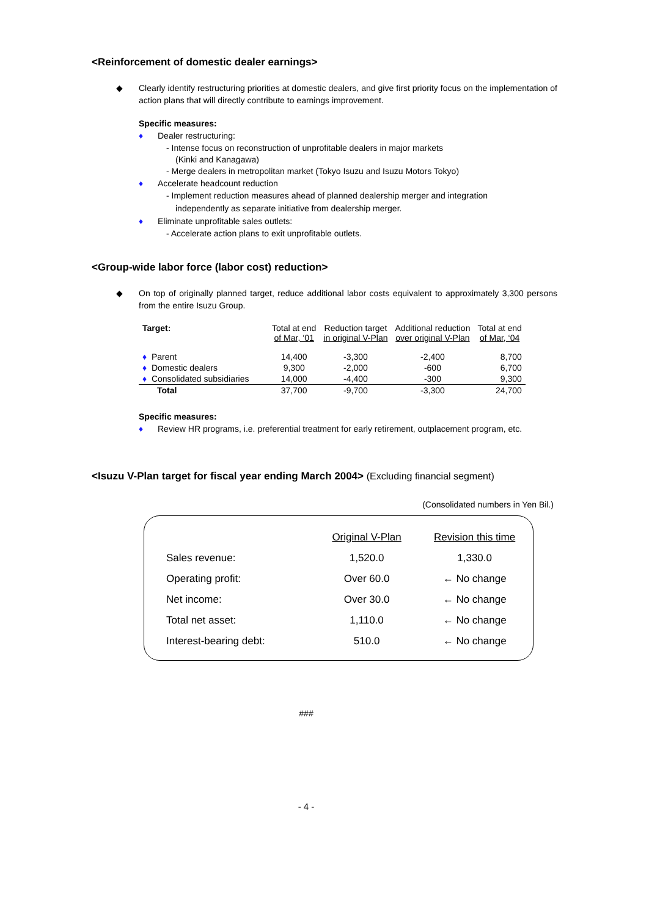<Reinforcement of domestic dealer earnings>
◆ Clearly identify restructuring priorities at domestic dealers, and give first priority focus on the implementation of action plans that will directly contribute to earnings improvement.
Specific measures:
♦ Dealer restructuring:
- Intense focus on reconstruction of unprofitable dealers in major markets
(Kinki and Kanagawa)
- Merge dealers in metropolitan market (Tokyo Isuzu and Isuzu Motors Tokyo)
♦ Accelerate headcount reduction
- Implement reduction measures ahead of planned dealership merger and integration
independently as separate initiative from dealership merger.
♦ Eliminate unprofitable sales outlets:
- Accelerate action plans to exit unprofitable outlets.
<Group-wide labor force (labor cost) reduction>
◆ On top of originally planned target, reduce additional labor costs equivalent to approximately 3,300 persons from the entire Isuzu Group.
| Target: | Total at end of Mar, ‘01 | Reduction target in original V-Plan | Additional reduction over original V-Plan | Total at end of Mar, ‘04 |
| --- | --- | --- | --- | --- |
| ♦ Parent | 14,400 | -3,300 | -2,400 | 8,700 |
| ♦ Domestic dealers | 9,300 | -2,000 | -600 | 6,700 |
| ♦ Consolidated subsidiaries | 14,000 | -4,400 | -300 | 9,300 |
| Total | 37,700 | -9,700 | -3,300 | 24,700 |
Specific measures:
♦ Review HR programs, i.e. preferential treatment for early retirement, outplacement program, etc.
<Isuzu V-Plan target for fiscal year ending March 2004> (Excluding financial segment)
(Consolidated numbers in Yen Bil.)
| | Original V-Plan | Revision this time |
| Sales revenue: | 1,520.0 | 1,330.0 |
| Operating profit: | Over 60.0 | ← No change |
| Net income: | Over 30.0 | ← No change |
| Total net asset: | 1,110.0 | ← No change |
| Interest-bearing debt: | 510.0 | ← No change |
###
- 4 -